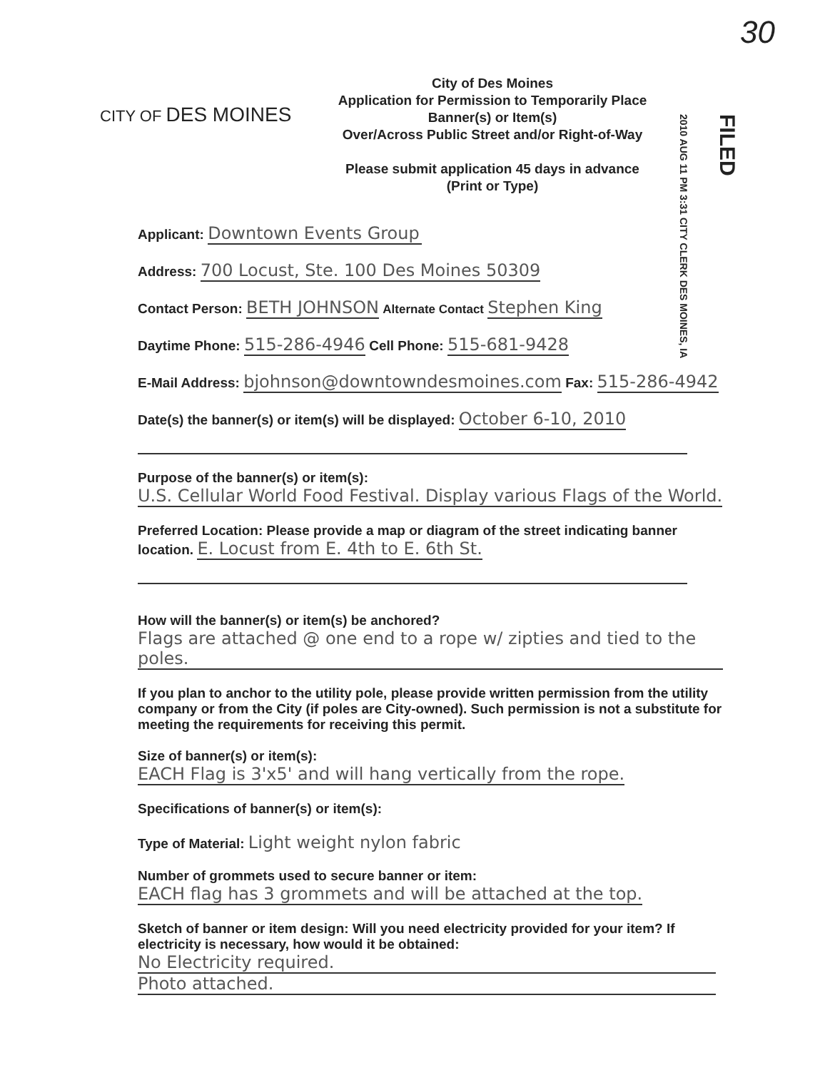30
FILED
2010 AUG 11 PM 3:31 CITY CLERK DES MOINES, IA
CITY OF DES MOINES
City of Des Moines
Application for Permission to Temporarily Place
Banner(s) or Item(s)
Over/Across Public Street and/or Right-of-Way
Please submit application 45 days in advance
(Print or Type)
Applicant: Downtown Events Group
Address: 700 Locust, Ste. 100 Des Moines 50309
Contact Person: BETH JOHNSON Alternate Contact Stephen King
Daytime Phone: 515-286-4946 Cell Phone: 515-681-9428
E-Mail Address: bjohnson@downtowndesmoines.com Fax: 515-286-4942
Date(s) the banner(s) or item(s) will be displayed: October 6-10, 2010
Purpose of the banner(s) or item(s): U.S. Cellular World Food Festival. Display various Flags of the World.
Preferred Location: Please provide a map or diagram of the street indicating banner location. E. Locust from E. 4th to E. 6th St.
How will the banner(s) or item(s) be anchored?
Flags are attached @ one end to a rope w/ zipties and tied to the poles.
If you plan to anchor to the utility pole, please provide written permission from the utility company or from the City (if poles are City-owned). Such permission is not a substitute for meeting the requirements for receiving this permit.
Size of banner(s) or item(s):
EACH Flag is 3'x5' and will hang vertically from the rope.
Specifications of banner(s) or item(s):
Type of Material: Light weight nylon fabric
Number of grommets used to secure banner or item:
EACH flag has 3 grommets and will be attached at the top.
Sketch of banner or item design: Will you need electricity provided for your item? If electricity is necessary, how would it be obtained:
No Electricity required.
Photo attached.